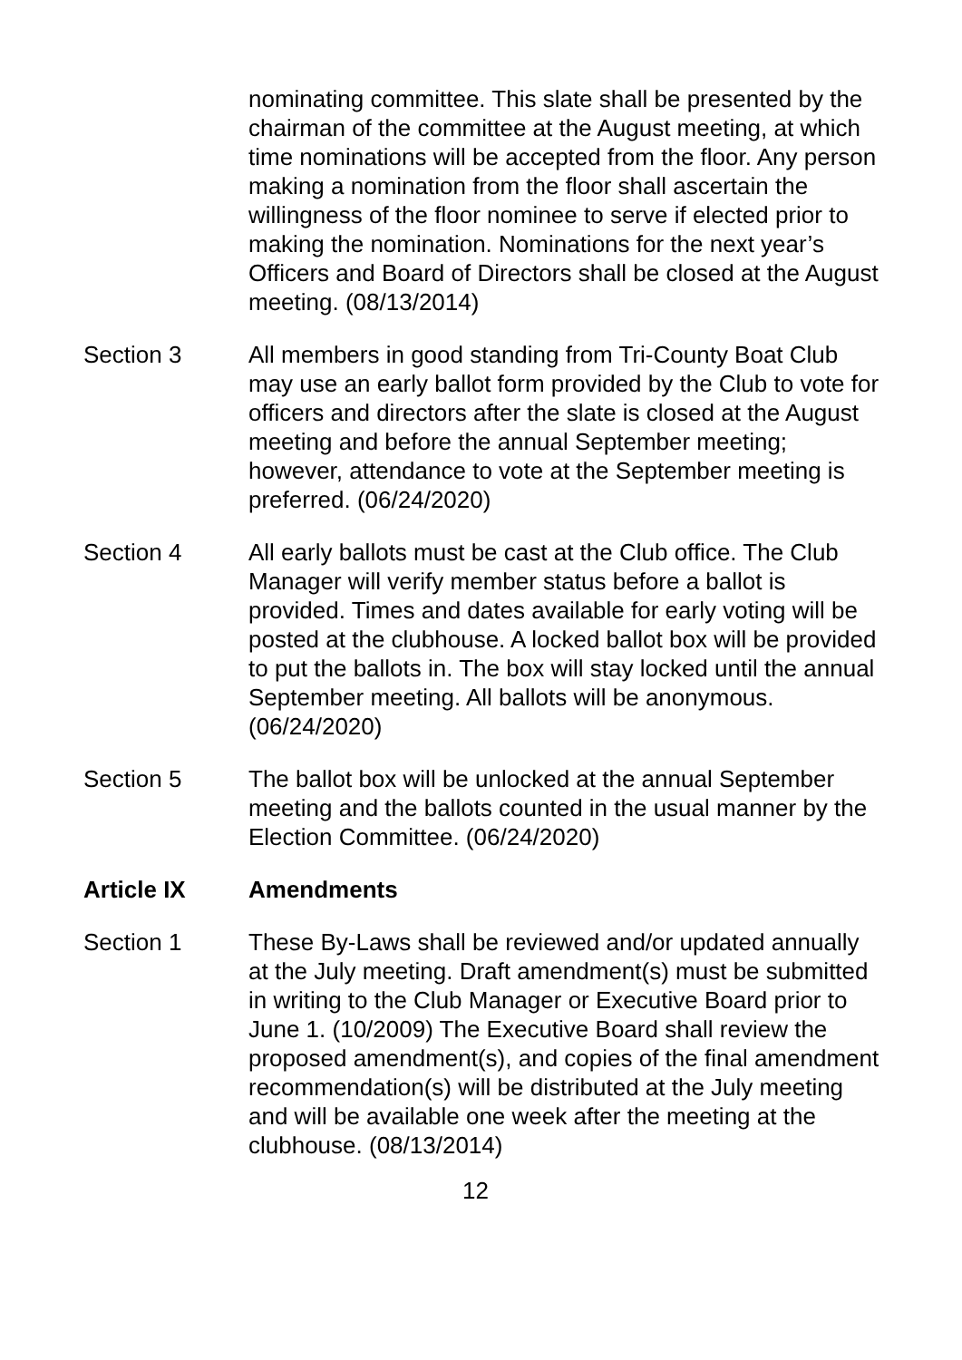nominating committee. This slate shall be presented by the chairman of the committee at the August meeting, at which time nominations will be accepted from the floor. Any person making a nomination from the floor shall ascertain the willingness of the floor nominee to serve if elected prior to making the nomination. Nominations for the next year’s Officers and Board of Directors shall be closed at the August meeting. (08/13/2014)
Section 3 All members in good standing from Tri-County Boat Club may use an early ballot form provided by the Club to vote for officers and directors after the slate is closed at the August meeting and before the annual September meeting; however, attendance to vote at the September meeting is preferred. (06/24/2020)
Section 4 All early ballots must be cast at the Club office. The Club Manager will verify member status before a ballot is provided. Times and dates available for early voting will be posted at the clubhouse. A locked ballot box will be provided to put the ballots in. The box will stay locked until the annual September meeting. All ballots will be anonymous. (06/24/2020)
Section 5 The ballot box will be unlocked at the annual September meeting and the ballots counted in the usual manner by the Election Committee. (06/24/2020)
Article IX Amendments
Section 1 These By-Laws shall be reviewed and/or updated annually at the July meeting. Draft amendment(s) must be submitted in writing to the Club Manager or Executive Board prior to June 1. (10/2009) The Executive Board shall review the proposed amendment(s), and copies of the final amendment recommendation(s) will be distributed at the July meeting and will be available one week after the meeting at the clubhouse. (08/13/2014)
12